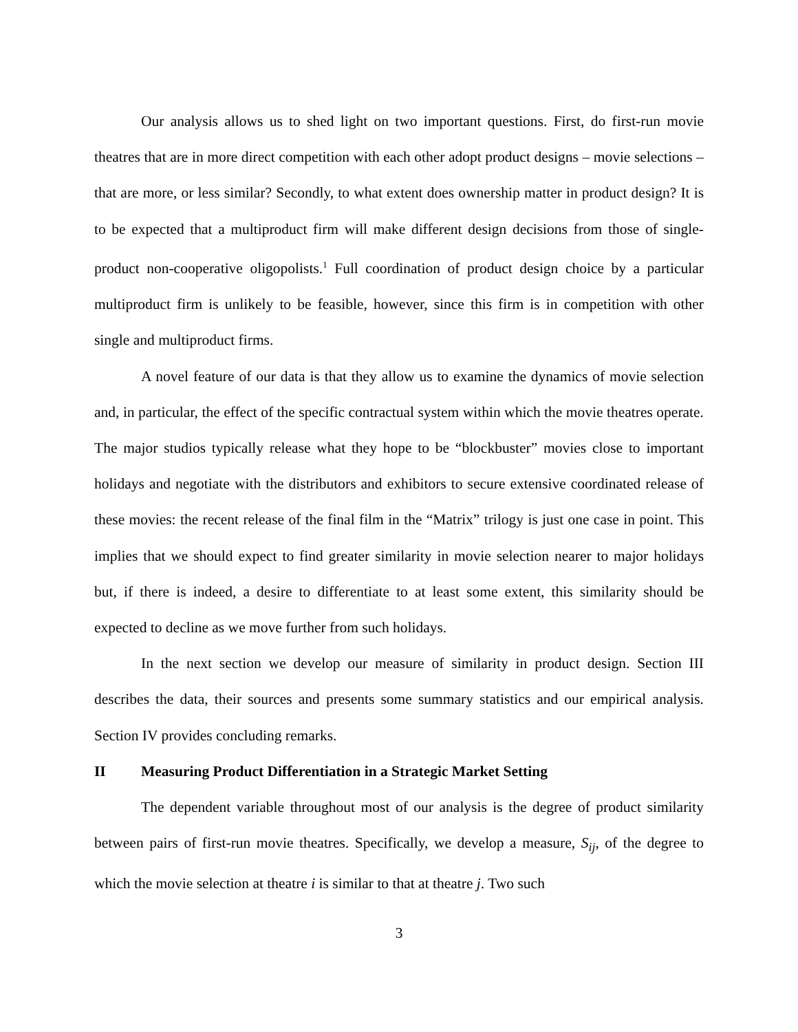Our analysis allows us to shed light on two important questions. First, do first-run movie theatres that are in more direct competition with each other adopt product designs – movie selections – that are more, or less similar? Secondly, to what extent does ownership matter in product design? It is to be expected that a multiproduct firm will make different design decisions from those of single-product non-cooperative oligopolists.<sup>1</sup> Full coordination of product design choice by a particular multiproduct firm is unlikely to be feasible, however, since this firm is in competition with other single and multiproduct firms.
A novel feature of our data is that they allow us to examine the dynamics of movie selection and, in particular, the effect of the specific contractual system within which the movie theatres operate. The major studios typically release what they hope to be “blockbuster” movies close to important holidays and negotiate with the distributors and exhibitors to secure extensive coordinated release of these movies: the recent release of the final film in the “Matrix” trilogy is just one case in point. This implies that we should expect to find greater similarity in movie selection nearer to major holidays but, if there is indeed, a desire to differentiate to at least some extent, this similarity should be expected to decline as we move further from such holidays.
In the next section we develop our measure of similarity in product design. Section III describes the data, their sources and presents some summary statistics and our empirical analysis. Section IV provides concluding remarks.
II Measuring Product Differentiation in a Strategic Market Setting
The dependent variable throughout most of our analysis is the degree of product similarity between pairs of first-run movie theatres. Specifically, we develop a measure, S<sub>ij</sub>, of the degree to which the movie selection at theatre i is similar to that at theatre j. Two such
3